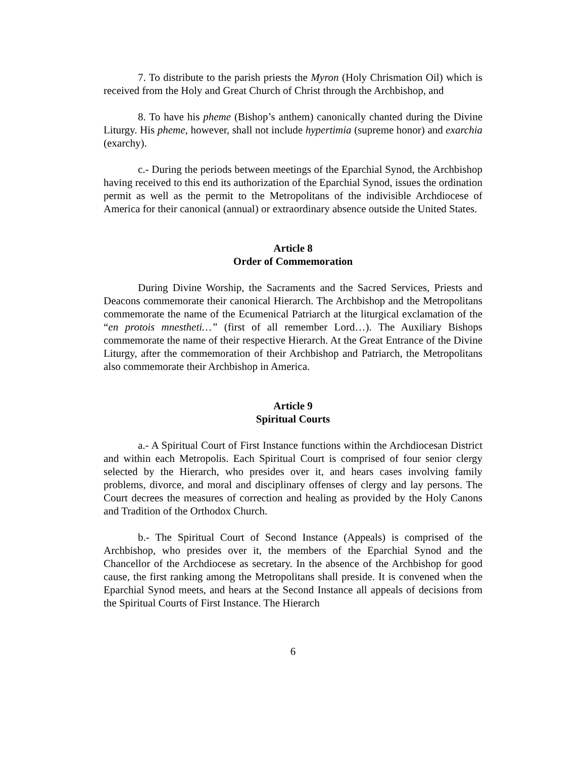7. To distribute to the parish priests the Myron (Holy Chrismation Oil) which is received from the Holy and Great Church of Christ through the Archbishop, and
8. To have his pheme (Bishop’s anthem) canonically chanted during the Divine Liturgy. His pheme, however, shall not include hypertimia (supreme honor) and exarchia (exarchy).
c.- During the periods between meetings of the Eparchial Synod, the Archbishop having received to this end its authorization of the Eparchial Synod, issues the ordination permit as well as the permit to the Metropolitans of the indivisible Archdiocese of America for their canonical (annual) or extraordinary absence outside the United States.
Article 8
Order of Commemoration
During Divine Worship, the Sacraments and the Sacred Services, Priests and Deacons commemorate their canonical Hierarch. The Archbishop and the Metropolitans commemorate the name of the Ecumenical Patriarch at the liturgical exclamation of the “en protois mnestheti…” (first of all remember Lord…). The Auxiliary Bishops commemorate the name of their respective Hierarch. At the Great Entrance of the Divine Liturgy, after the commemoration of their Archbishop and Patriarch, the Metropolitans also commemorate their Archbishop in America.
Article 9
Spiritual Courts
a.- A Spiritual Court of First Instance functions within the Archdiocesan District and within each Metropolis. Each Spiritual Court is comprised of four senior clergy selected by the Hierarch, who presides over it, and hears cases involving family problems, divorce, and moral and disciplinary offenses of clergy and lay persons. The Court decrees the measures of correction and healing as provided by the Holy Canons and Tradition of the Orthodox Church.
b.- The Spiritual Court of Second Instance (Appeals) is comprised of the Archbishop, who presides over it, the members of the Eparchial Synod and the Chancellor of the Archdiocese as secretary. In the absence of the Archbishop for good cause, the first ranking among the Metropolitans shall preside. It is convened when the Eparchial Synod meets, and hears at the Second Instance all appeals of decisions from the Spiritual Courts of First Instance. The Hierarch
6